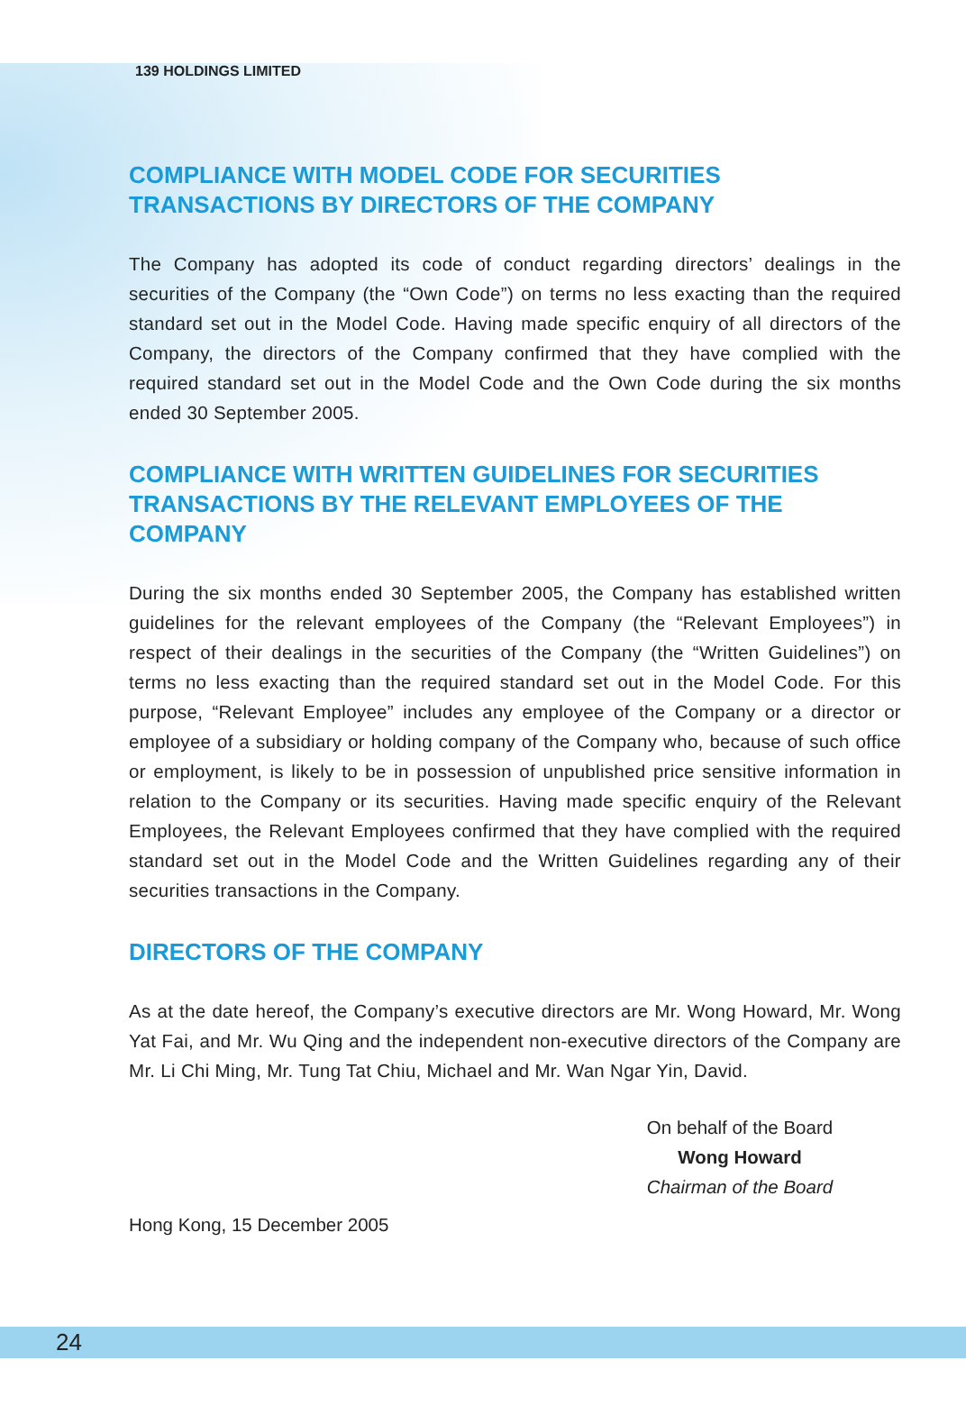139 HOLDINGS LIMITED
COMPLIANCE WITH MODEL CODE FOR SECURITIES TRANSACTIONS BY DIRECTORS OF THE COMPANY
The Company has adopted its code of conduct regarding directors’ dealings in the securities of the Company (the “Own Code”) on terms no less exacting than the required standard set out in the Model Code. Having made specific enquiry of all directors of the Company, the directors of the Company confirmed that they have complied with the required standard set out in the Model Code and the Own Code during the six months ended 30 September 2005.
COMPLIANCE WITH WRITTEN GUIDELINES FOR SECURITIES TRANSACTIONS BY THE RELEVANT EMPLOYEES OF THE COMPANY
During the six months ended 30 September 2005, the Company has established written guidelines for the relevant employees of the Company (the “Relevant Employees”) in respect of their dealings in the securities of the Company (the “Written Guidelines”) on terms no less exacting than the required standard set out in the Model Code. For this purpose, “Relevant Employee” includes any employee of the Company or a director or employee of a subsidiary or holding company of the Company who, because of such office or employment, is likely to be in possession of unpublished price sensitive information in relation to the Company or its securities. Having made specific enquiry of the Relevant Employees, the Relevant Employees confirmed that they have complied with the required standard set out in the Model Code and the Written Guidelines regarding any of their securities transactions in the Company.
DIRECTORS OF THE COMPANY
As at the date hereof, the Company’s executive directors are Mr. Wong Howard, Mr. Wong Yat Fai, and Mr. Wu Qing and the independent non-executive directors of the Company are Mr. Li Chi Ming, Mr. Tung Tat Chiu, Michael and Mr. Wan Ngar Yin, David.
On behalf of the Board
Wong Howard
Chairman of the Board
Hong Kong, 15 December 2005
24